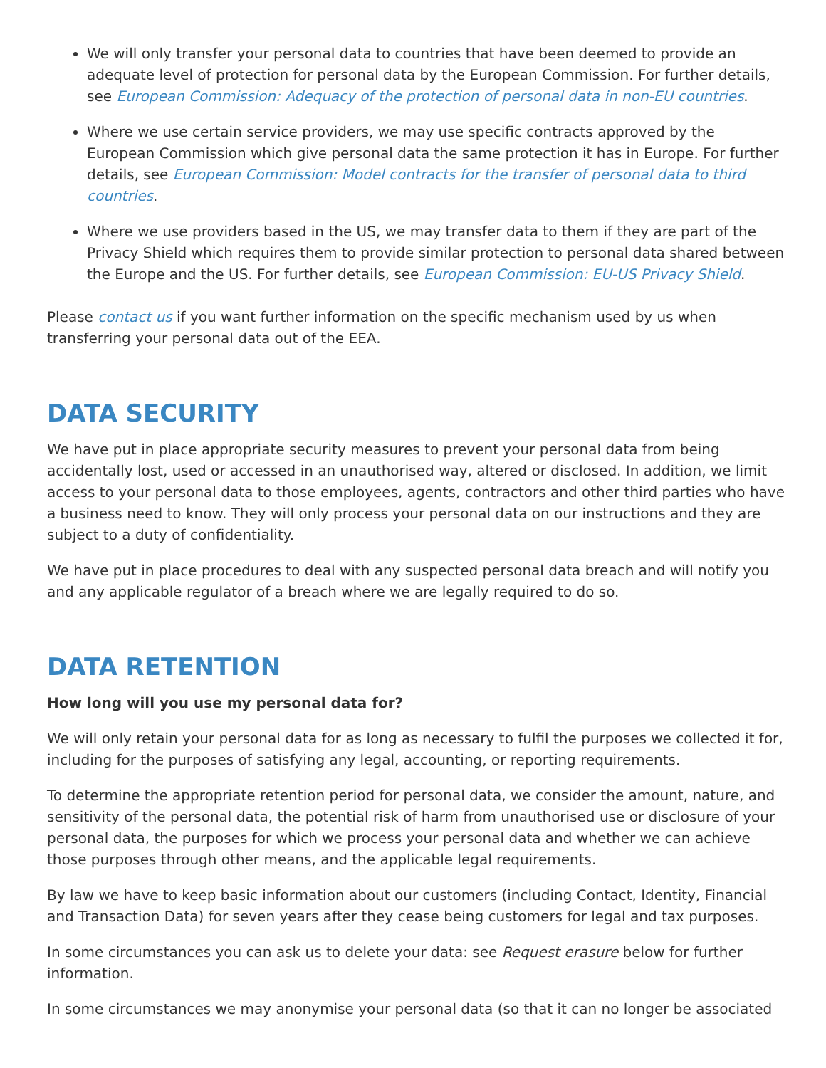We will only transfer your personal data to countries that have been deemed to provide an adequate level of protection for personal data by the European Commission. For further details, see European Commission: Adequacy of the protection of personal data in non-EU countries.
Where we use certain service providers, we may use specific contracts approved by the European Commission which give personal data the same protection it has in Europe. For further details, see European Commission: Model contracts for the transfer of personal data to third countries.
Where we use providers based in the US, we may transfer data to them if they are part of the Privacy Shield which requires them to provide similar protection to personal data shared between the Europe and the US. For further details, see European Commission: EU-US Privacy Shield.
Please contact us if you want further information on the specific mechanism used by us when transferring your personal data out of the EEA.
DATA SECURITY
We have put in place appropriate security measures to prevent your personal data from being accidentally lost, used or accessed in an unauthorised way, altered or disclosed. In addition, we limit access to your personal data to those employees, agents, contractors and other third parties who have a business need to know. They will only process your personal data on our instructions and they are subject to a duty of confidentiality.
We have put in place procedures to deal with any suspected personal data breach and will notify you and any applicable regulator of a breach where we are legally required to do so.
DATA RETENTION
How long will you use my personal data for?
We will only retain your personal data for as long as necessary to fulfil the purposes we collected it for, including for the purposes of satisfying any legal, accounting, or reporting requirements.
To determine the appropriate retention period for personal data, we consider the amount, nature, and sensitivity of the personal data, the potential risk of harm from unauthorised use or disclosure of your personal data, the purposes for which we process your personal data and whether we can achieve those purposes through other means, and the applicable legal requirements.
By law we have to keep basic information about our customers (including Contact, Identity, Financial and Transaction Data) for seven years after they cease being customers for legal and tax purposes.
In some circumstances you can ask us to delete your data: see Request erasure below for further information.
In some circumstances we may anonymise your personal data (so that it can no longer be associated